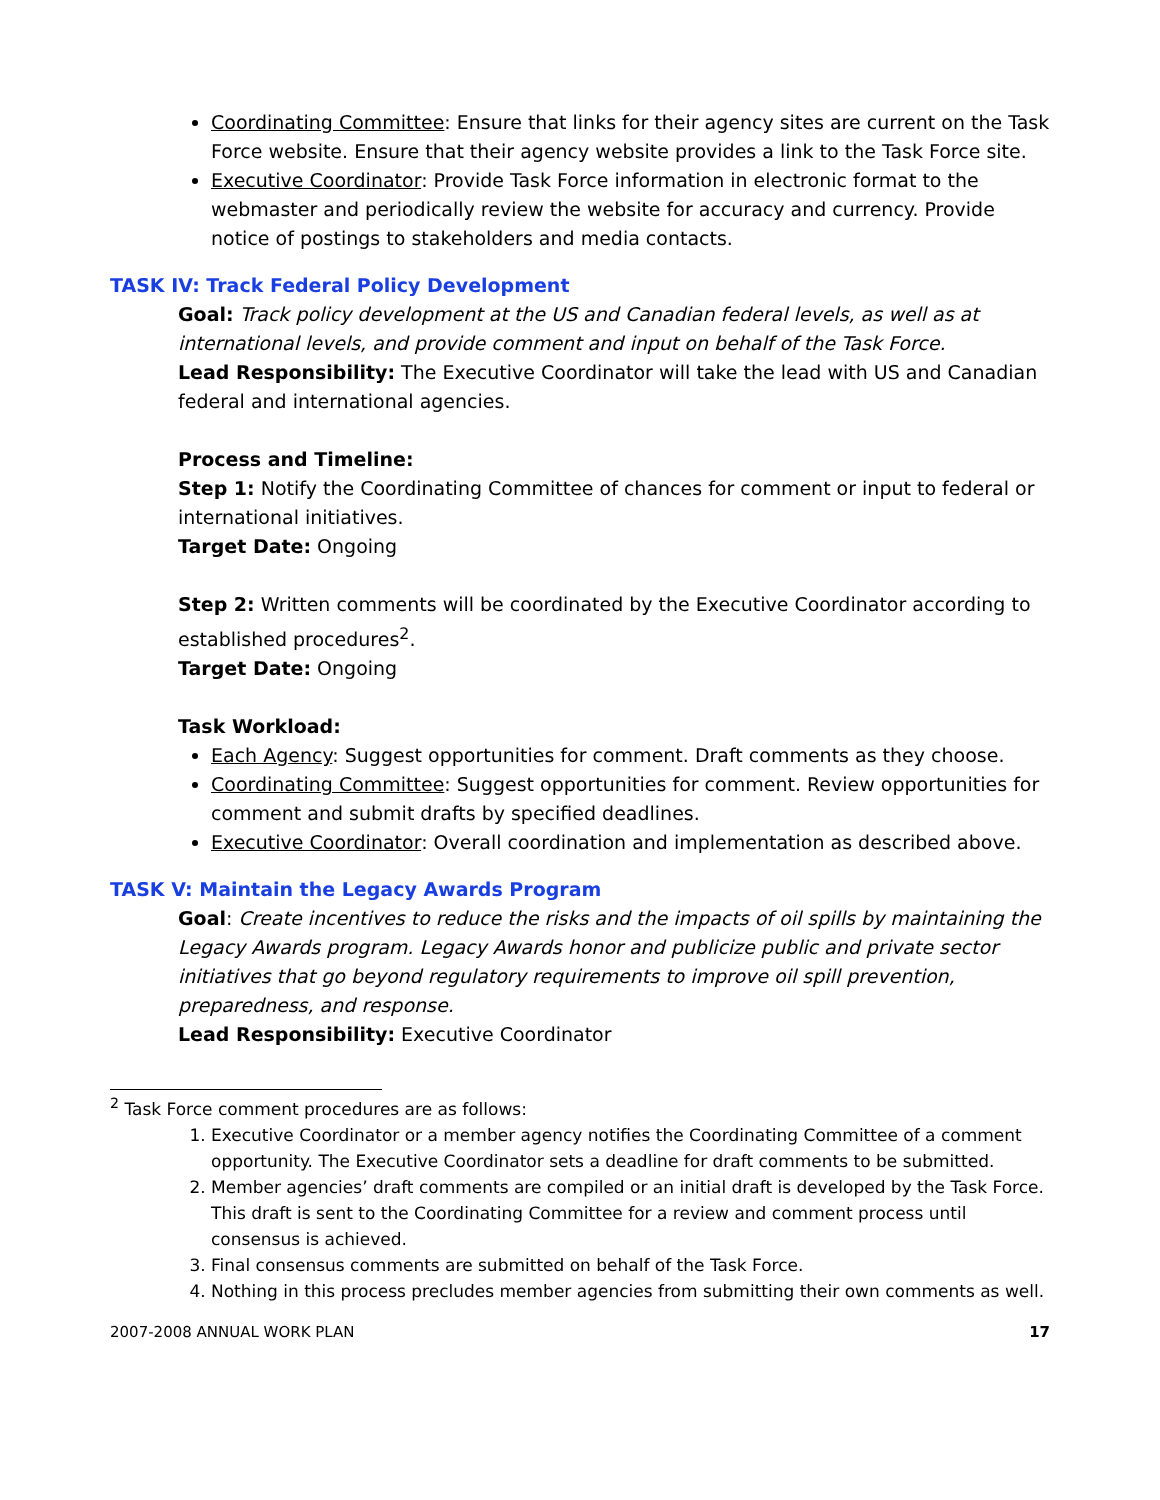Coordinating Committee: Ensure that links for their agency sites are current on the Task Force website. Ensure that their agency website provides a link to the Task Force site.
Executive Coordinator: Provide Task Force information in electronic format to the webmaster and periodically review the website for accuracy and currency. Provide notice of postings to stakeholders and media contacts.
TASK IV: Track Federal Policy Development
Goal: Track policy development at the US and Canadian federal levels, as well as at international levels, and provide comment and input on behalf of the Task Force.
Lead Responsibility: The Executive Coordinator will take the lead with US and Canadian federal and international agencies.
Process and Timeline:
Step 1: Notify the Coordinating Committee of chances for comment or input to federal or international initiatives.
Target Date: Ongoing
Step 2: Written comments will be coordinated by the Executive Coordinator according to established procedures<sup>2</sup>.
Target Date: Ongoing
Task Workload:
Each Agency: Suggest opportunities for comment. Draft comments as they choose.
Coordinating Committee: Suggest opportunities for comment. Review opportunities for comment and submit drafts by specified deadlines.
Executive Coordinator: Overall coordination and implementation as described above.
TASK V: Maintain the Legacy Awards Program
Goal: Create incentives to reduce the risks and the impacts of oil spills by maintaining the Legacy Awards program. Legacy Awards honor and publicize public and private sector initiatives that go beyond regulatory requirements to improve oil spill prevention, preparedness, and response.
Lead Responsibility: Executive Coordinator
<sup>2</sup> Task Force comment procedures are as follows:
1. Executive Coordinator or a member agency notifies the Coordinating Committee of a comment opportunity. The Executive Coordinator sets a deadline for draft comments to be submitted.
2. Member agencies’ draft comments are compiled or an initial draft is developed by the Task Force. This draft is sent to the Coordinating Committee for a review and comment process until consensus is achieved.
3. Final consensus comments are submitted on behalf of the Task Force.
4. Nothing in this process precludes member agencies from submitting their own comments as well.
2007-2008 ANNUAL WORK PLAN 17